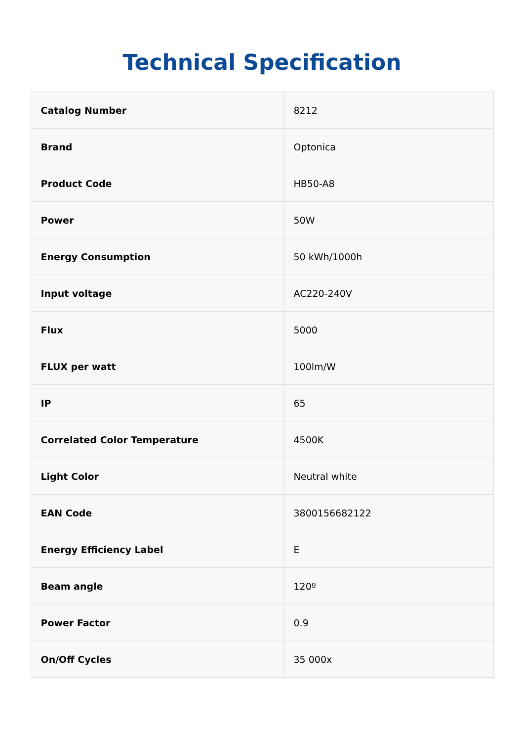Technical Specification
| Catalog Number | 8212 |
| Brand | Optonica |
| Product Code | HB50-A8 |
| Power | 50W |
| Energy Consumption | 50 kWh/1000h |
| Input voltage | AC220-240V |
| Flux | 5000 |
| FLUX per watt | 100lm/W |
| IP | 65 |
| Correlated Color Temperature | 4500K |
| Light Color | Neutral white |
| EAN Code | 3800156682122 |
| Energy Efficiency Label | E |
| Beam angle | 120º |
| Power Factor | 0.9 |
| On/Off Cycles | 35 000x |